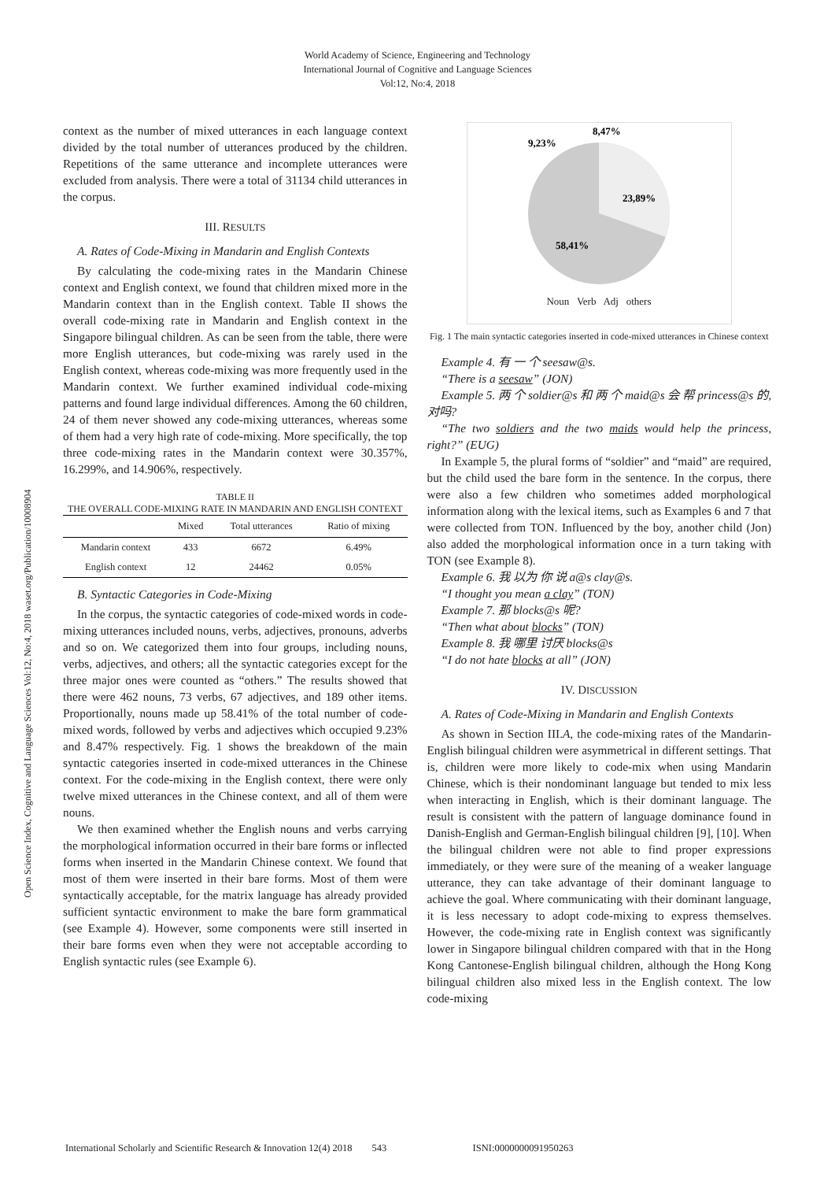World Academy of Science, Engineering and Technology
International Journal of Cognitive and Language Sciences
Vol:12, No:4, 2018
Open Science Index, Cognitive and Language Sciences Vol:12, No:4, 2018 waset.org/Publication/10008904
context as the number of mixed utterances in each language context divided by the total number of utterances produced by the children. Repetitions of the same utterance and incomplete utterances were excluded from analysis. There were a total of 31134 child utterances in the corpus.
III. RESULTS
A. Rates of Code-Mixing in Mandarin and English Contexts
By calculating the code-mixing rates in the Mandarin Chinese context and English context, we found that children mixed more in the Mandarin context than in the English context. Table II shows the overall code-mixing rate in Mandarin and English context in the Singapore bilingual children. As can be seen from the table, there were more English utterances, but code-mixing was rarely used in the English context, whereas code-mixing was more frequently used in the Mandarin context. We further examined individual code-mixing patterns and found large individual differences. Among the 60 children, 24 of them never showed any code-mixing utterances, whereas some of them had a very high rate of code-mixing. More specifically, the top three code-mixing rates in the Mandarin context were 30.357%, 16.299%, and 14.906%, respectively.
TABLE II
THE OVERALL CODE-MIXING RATE IN MANDARIN AND ENGLISH CONTEXT
| | Mixed | Total utterances | Ratio of mixing |
| --- | --- | --- | --- |
| Mandarin context | 433 | 6672 | 6.49% |
| English context | 12 | 24462 | 0.05% |
B. Syntactic Categories in Code-Mixing
In the corpus, the syntactic categories of code-mixed words in code-mixing utterances included nouns, verbs, adjectives, pronouns, adverbs and so on. We categorized them into four groups, including nouns, verbs, adjectives, and others; all the syntactic categories except for the three major ones were counted as “others.” The results showed that there were 462 nouns, 73 verbs, 67 adjectives, and 189 other items. Proportionally, nouns made up 58.41% of the total number of code-mixed words, followed by verbs and adjectives which occupied 9.23% and 8.47% respectively. Fig. 1 shows the breakdown of the main syntactic categories inserted in code-mixed utterances in the Chinese context. For the code-mixing in the English context, there were only twelve mixed utterances in the Chinese context, and all of them were nouns.
We then examined whether the English nouns and verbs carrying the morphological information occurred in their bare forms or inflected forms when inserted in the Mandarin Chinese context. We found that most of them were inserted in their bare forms. Most of them were syntactically acceptable, for the matrix language has already provided sufficient syntactic environment to make the bare form grammatical (see Example 4). However, some components were still inserted in their bare forms even when they were not acceptable according to English syntactic rules (see Example 6).
8,47%
9,23%
23,89%
58,41%
Noun Verb Adj others
Fig. 1 The main syntactic categories inserted in code-mixed utterances in Chinese context
Example 4. 有 一 个 seesaw@s.
“There is a seesaw” (JON)
Example 5. 两 个 soldier@s 和 两 个 maid@s 会 帮 princess@s 的, 对吗?
“The two soldiers and the two maids would help the princess, right?” (EUG)
In Example 5, the plural forms of “soldier” and “maid” are required, but the child used the bare form in the sentence. In the corpus, there were also a few children who sometimes added morphological information along with the lexical items, such as Examples 6 and 7 that were collected from TON. Influenced by the boy, another child (Jon) also added the morphological information once in a turn taking with TON (see Example 8).
Example 6. 我 以为 你 说 a@s clay@s.
“I thought you mean a clay” (TON)
Example 7. 那 blocks@s 呢?
“Then what about blocks” (TON)
Example 8. 我 哪里 讨厌 blocks@s
“I do not hate blocks at all” (JON)
IV. DISCUSSION
A. Rates of Code-Mixing in Mandarin and English Contexts
As shown in Section III.A, the code-mixing rates of the Mandarin-English bilingual children were asymmetrical in different settings. That is, children were more likely to code-mix when using Mandarin Chinese, which is their nondominant language but tended to mix less when interacting in English, which is their dominant language. The result is consistent with the pattern of language dominance found in Danish-English and German-English bilingual children [9], [10]. When the bilingual children were not able to find proper expressions immediately, or they were sure of the meaning of a weaker language utterance, they can take advantage of their dominant language to achieve the goal. Where communicating with their dominant language, it is less necessary to adopt code-mixing to express themselves. However, the code-mixing rate in English context was significantly lower in Singapore bilingual children compared with that in the Hong Kong Cantonese-English bilingual children, although the Hong Kong bilingual children also mixed less in the English context. The low code-mixing
International Scholarly and Scientific Research & Innovation 12(4) 2018 543 ISNI:0000000091950263